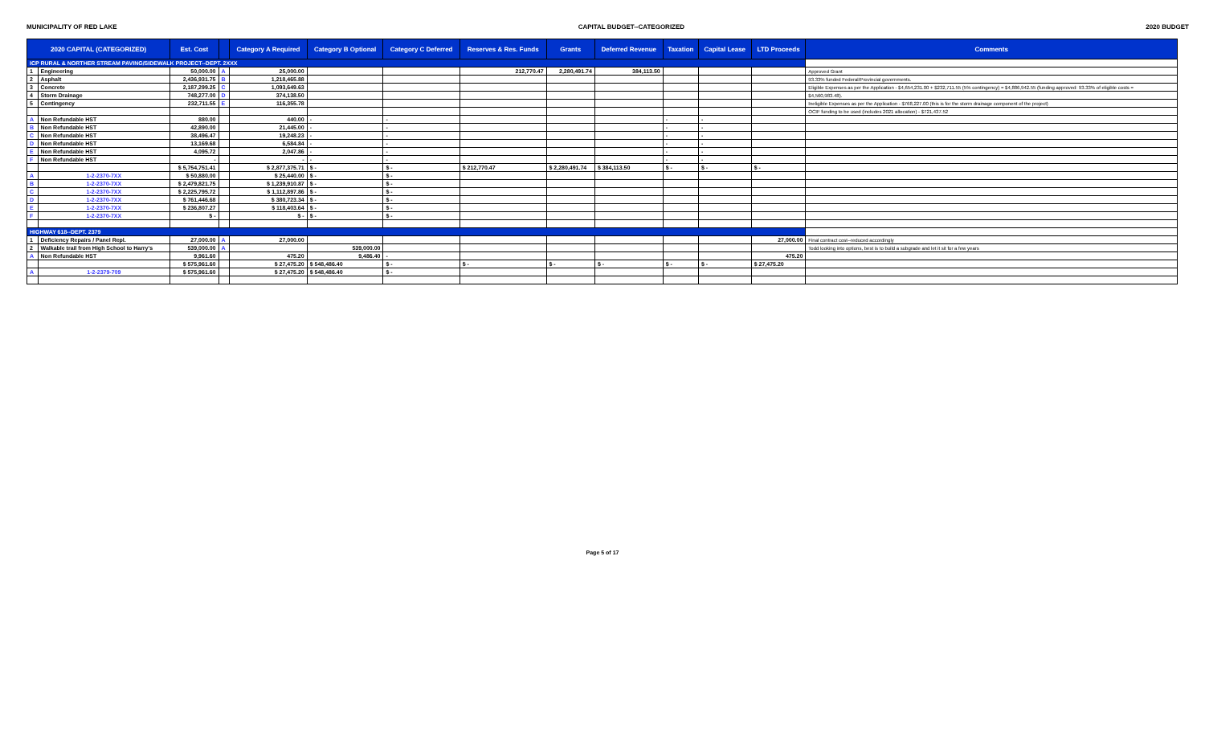MUNICIPALITY OF RED LAKE CAPITAL BUDGET--CATEGORIZED 2020 BUDGET
| 2020 CAPITAL (CATEGORIZED) | | Est. Cost | | Category A Required | Category B Optional | Category C Deferred | Reserves & Res. Funds | Grants | Deferred Revenue | Taxation | Capital Lease | LTD Proceeds | Comments |
| --- | --- | --- | --- | --- | --- | --- | --- | --- | --- | --- | --- | --- | --- |
| ICP RURAL & NORTHER STREAM PAVING/SIDEWALK PROJECT--DEPT. 2XXX | | | | | | | | | | | | | |
| 1 | Engineering | 50,000.00 | A | 25,000.00 | | | 212,770.47 | 2,280,491.74 | 384,113.50 | | | | Approved Grant |
| 2 | Asphalt | 2,436,931.75 | B | 1,218,465.88 | | | | | | | | | 93.33% funded Federal/Provincial governments. |
| 3 | Concrete | 2,187,299.25 | C | 1,093,649.63 | | | | | | | | | Eligible Expenses as per the Application - $4,654,231.00 + $232,711.55 (5% contingency) = $4,886,942.55 (funding approved: 93.33% of eligible costs = |
| 4 | Storm Drainage | 748,277.00 | D | 374,138.50 | | | | | | | | | $4,560,983.48). |
| 5 | Contingency | 232,711.55 | E | 116,355.78 | | | | | | | | | Ineligible Expenses as per the Application - $768,227.00 (this is for the storm drainage component of the project) |
| | | | | | | | | | | | | | OCIF funding to be used (includes 2021 allocation) - $721,437.52 |
| A | Non Refundable HST | 880.00 | | 440.00 | - | - | | | | - | - | | |
| B | Non Refundable HST | 42,890.00 | | 21,445.00 | - | - | | | | - | - | | |
| C | Non Refundable HST | 38,496.47 | | 19,248.23 | - | - | | | | - | - | | |
| D | Non Refundable HST | 13,169.68 | | 6,584.84 | - | - | | | | - | - | | |
| E | Non Refundable HST | 4,095.72 | | 2,047.86 | - | - | | | | - | - | | |
| F | Non Refundable HST | - | | - | - | - | | | | - | - | | |
| | | $ 5,754,751.41 | | $ 2,877,375.71 | $ - | $ - | $ 212,770.47 | $ 2,280,491.74 | $ 384,113.50 | $ - | $ - | $ - | |
| A | 1-2-2370-7XX | $ 50,880.00 | | $ 25,440.00 | $ - | $ - | | | | | | | |
| B | 1-2-2370-7XX | $ 2,479,821.75 | | $ 1,239,910.87 | $ - | $ - | | | | | | | |
| C | 1-2-2370-7XX | $ 2,225,795.72 | | $ 1,112,897.86 | $ - | $ - | | | | | | | |
| D | 1-2-2370-7XX | $ 761,446.68 | | $ 380,723.34 | $ - | $ - | | | | | | | |
| E | 1-2-2370-7XX | $ 236,807.27 | | $ 118,403.64 | $ - | $ - | | | | | | | |
| F | 1-2-2370-7XX | $ - | | $ - | $ - | $ - | | | | | | | |
| HIGHWAY 618--DEPT. 2379 | | | | | | | | | | | | | |
| 1 | Deficiency Repairs / Panel Repl. | 27,000.00 | A | 27,000.00 | | | | | | | | 27,000.00 | Final contract cost--reduced accordingly |
| 2 | Walkable trail from High School to Harry's | 539,000.00 | A | | 539,000.00 | | | | | | | | Todd looking into options, best is to build a subgrade and let it sit for a few years |
| A | Non Refundable HST | 9,961.60 | | 475.20 | 9,486.40 | - | | | | | | 475.20 | |
| | | $ 575,961.60 | | $ 27,475.20 | $ 548,486.40 | $ - | $ - | $ - | $ - | $ - | $ - | $ 27,475.20 | |
| A | 1-2-2379-709 | $ 575,961.60 | | $ 27,475.20 | $ 548,486.40 | $ - | | | | | | | |
Page 5 of 17